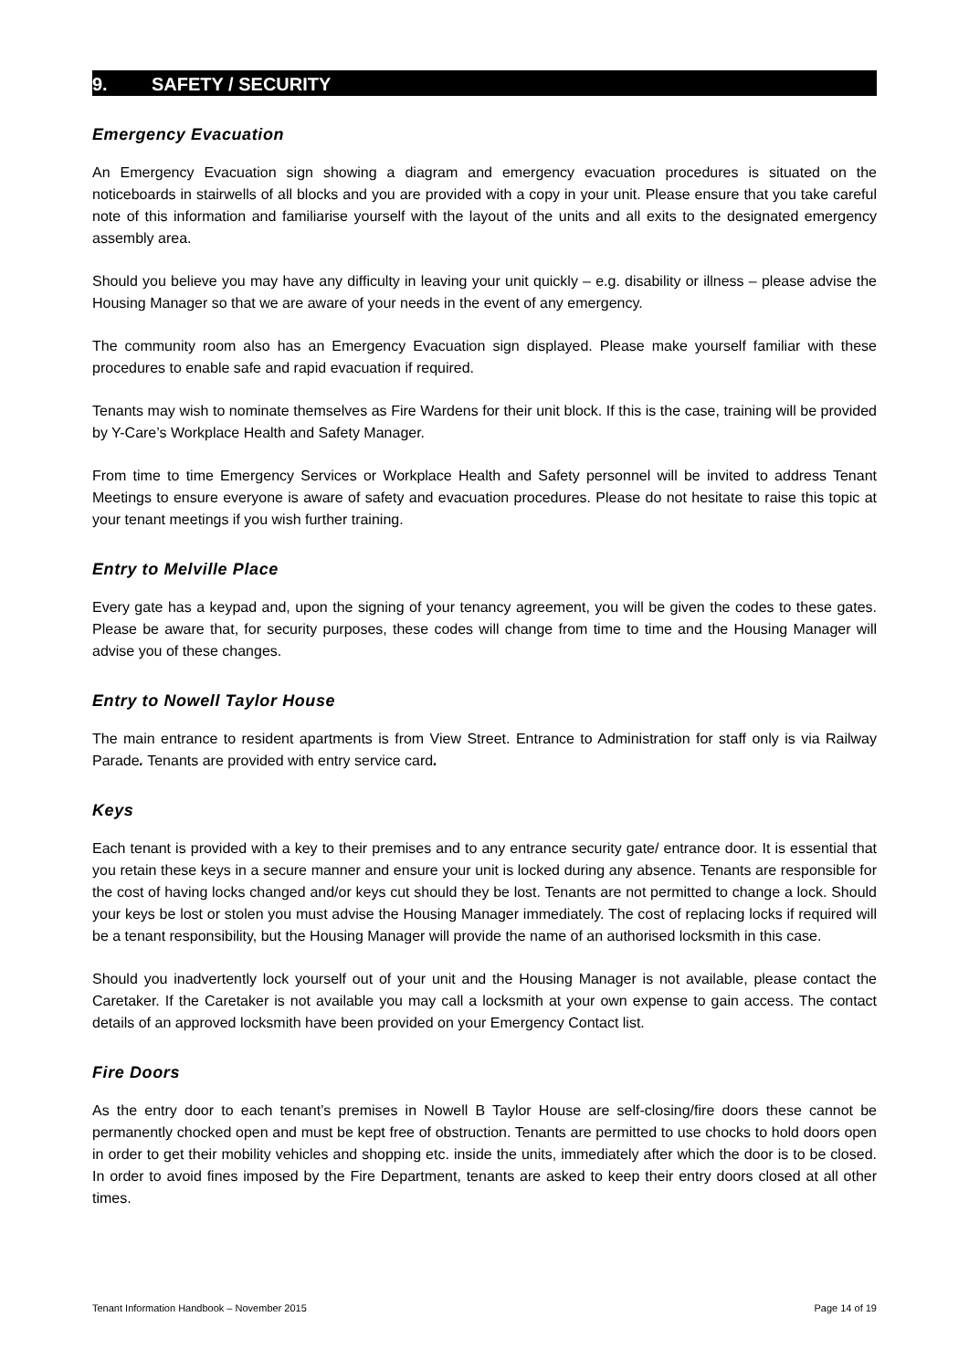9. SAFETY / SECURITY
Emergency Evacuation
An Emergency Evacuation sign showing a diagram and emergency evacuation procedures is situated on the noticeboards in stairwells of all blocks and you are provided with a copy in your unit. Please ensure that you take careful note of this information and familiarise yourself with the layout of the units and all exits to the designated emergency assembly area.
Should you believe you may have any difficulty in leaving your unit quickly – e.g. disability or illness – please advise the Housing Manager so that we are aware of your needs in the event of any emergency.
The community room also has an Emergency Evacuation sign displayed. Please make yourself familiar with these procedures to enable safe and rapid evacuation if required.
Tenants may wish to nominate themselves as Fire Wardens for their unit block. If this is the case, training will be provided by Y-Care’s Workplace Health and Safety Manager.
From time to time Emergency Services or Workplace Health and Safety personnel will be invited to address Tenant Meetings to ensure everyone is aware of safety and evacuation procedures. Please do not hesitate to raise this topic at your tenant meetings if you wish further training.
Entry to Melville Place
Every gate has a keypad and, upon the signing of your tenancy agreement, you will be given the codes to these gates. Please be aware that, for security purposes, these codes will change from time to time and the Housing Manager will advise you of these changes.
Entry to Nowell Taylor House
The main entrance to resident apartments is from View Street. Entrance to Administration for staff only is via Railway Parade. Tenants are provided with entry service card.
Keys
Each tenant is provided with a key to their premises and to any entrance security gate/ entrance door. It is essential that you retain these keys in a secure manner and ensure your unit is locked during any absence. Tenants are responsible for the cost of having locks changed and/or keys cut should they be lost. Tenants are not permitted to change a lock. Should your keys be lost or stolen you must advise the Housing Manager immediately. The cost of replacing locks if required will be a tenant responsibility, but the Housing Manager will provide the name of an authorised locksmith in this case.
Should you inadvertently lock yourself out of your unit and the Housing Manager is not available, please contact the Caretaker. If the Caretaker is not available you may call a locksmith at your own expense to gain access. The contact details of an approved locksmith have been provided on your Emergency Contact list.
Fire Doors
As the entry door to each tenant’s premises in Nowell B Taylor House are self-closing/fire doors these cannot be permanently chocked open and must be kept free of obstruction. Tenants are permitted to use chocks to hold doors open in order to get their mobility vehicles and shopping etc. inside the units, immediately after which the door is to be closed. In order to avoid fines imposed by the Fire Department, tenants are asked to keep their entry doors closed at all other times.
Tenant Information Handbook – November 2015 Page 14 of 19